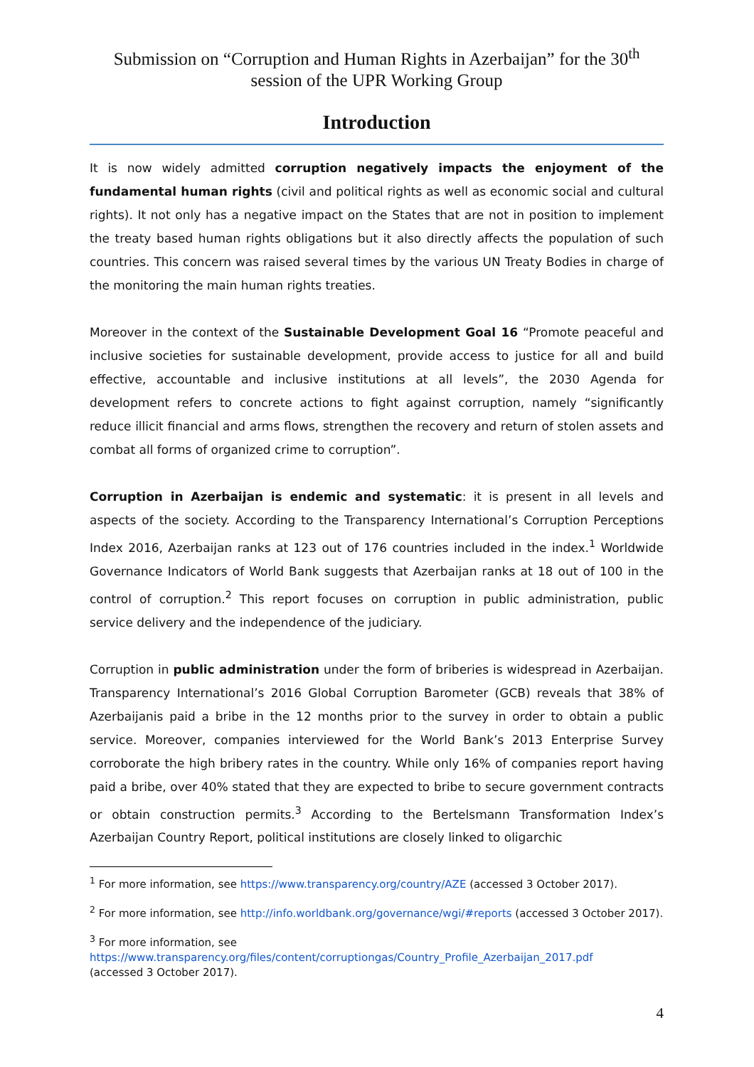Submission on “Corruption and Human Rights in Azerbaijan” for the 30<sup>th</sup>
session of the UPR Working Group
Introduction
It is now widely admitted corruption negatively impacts the enjoyment of the fundamental human rights (civil and political rights as well as economic social and cultural rights). It not only has a negative impact on the States that are not in position to implement the treaty based human rights obligations but it also directly affects the population of such countries. This concern was raised several times by the various UN Treaty Bodies in charge of the monitoring the main human rights treaties.
Moreover in the context of the Sustainable Development Goal 16 “Promote peaceful and inclusive societies for sustainable development, provide access to justice for all and build effective, accountable and inclusive institutions at all levels”, the 2030 Agenda for development refers to concrete actions to fight against corruption, namely “significantly reduce illicit financial and arms flows, strengthen the recovery and return of stolen assets and combat all forms of organized crime to corruption”.
Corruption in Azerbaijan is endemic and systematic: it is present in all levels and aspects of the society. According to the Transparency International’s Corruption Perceptions Index 2016, Azerbaijan ranks at 123 out of 176 countries included in the index.<sup>1</sup> Worldwide Governance Indicators of World Bank suggests that Azerbaijan ranks at 18 out of 100 in the control of corruption.<sup>2</sup> This report focuses on corruption in public administration, public service delivery and the independence of the judiciary.
Corruption in public administration under the form of briberies is widespread in Azerbaijan. Transparency International’s 2016 Global Corruption Barometer (GCB) reveals that 38% of Azerbaijanis paid a bribe in the 12 months prior to the survey in order to obtain a public service. Moreover, companies interviewed for the World Bank’s 2013 Enterprise Survey corroborate the high bribery rates in the country. While only 16% of companies report having paid a bribe, over 40% stated that they are expected to bribe to secure government contracts or obtain construction permits.<sup>3</sup> According to the Bertelsmann Transformation Index’s Azerbaijan Country Report, political institutions are closely linked to oligarchic
<sup>1</sup> For more information, see https://www.transparency.org/country/AZE (accessed 3 October 2017).
<sup>2</sup> For more information, see http://info.worldbank.org/governance/wgi/#reports (accessed 3 October 2017).
<sup>3</sup> For more information, see
https://www.transparency.org/files/content/corruptiongas/Country_Profile_Azerbaijan_2017.pdf
(accessed 3 October 2017).
4